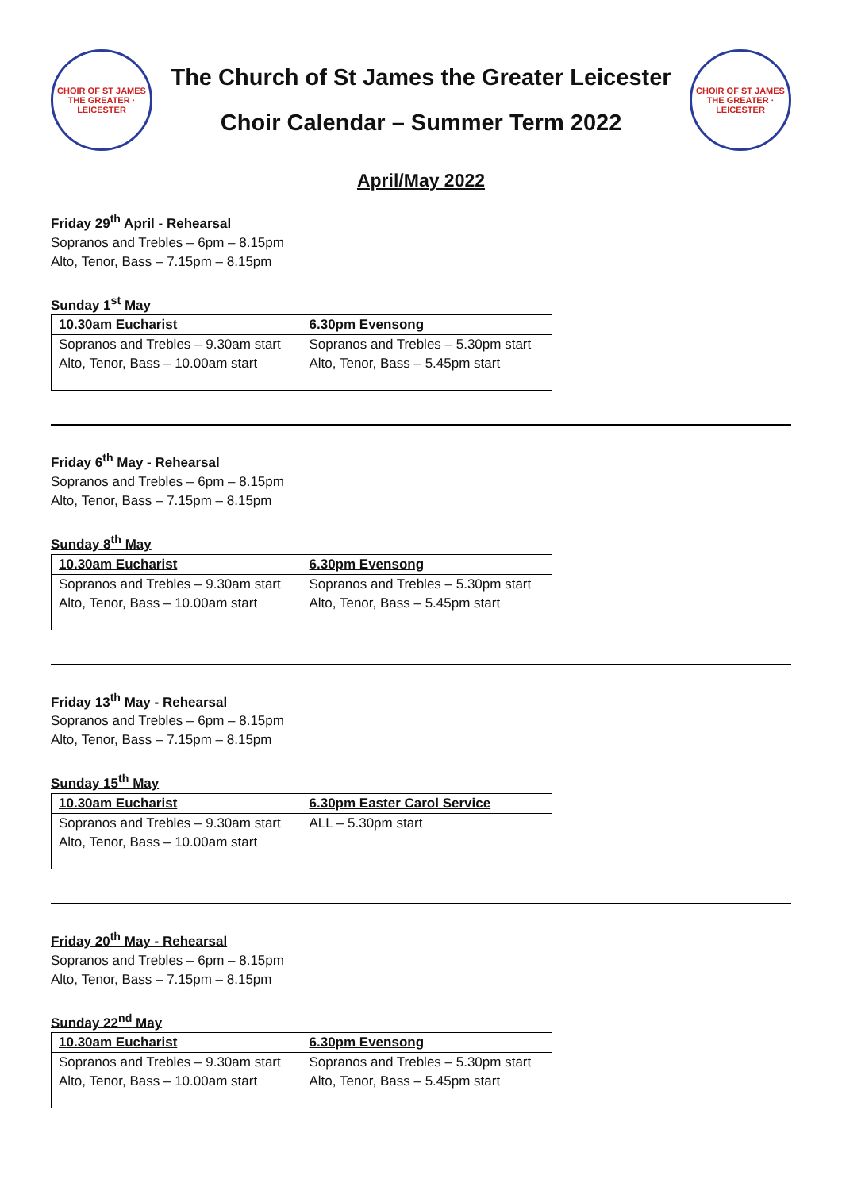CHOIR OF ST JAMES THE GREATER · LEICESTER
The Church of St James the Greater Leicester
Choir Calendar – Summer Term 2022
CHOIR OF ST JAMES THE GREATER · LEICESTER
April/May 2022
Friday 29<sup>th</sup> April - Rehearsal
Sopranos and Trebles – 6pm – 8.15pm
Alto, Tenor, Bass – 7.15pm – 8.15pm
Sunday 1<sup>st</sup> May
| 10.30am Eucharist | 6.30pm Evensong |
| Sopranos and Trebles – 9.30am start Alto, Tenor, Bass – 10.00am start | Sopranos and Trebles – 5.30pm start Alto, Tenor, Bass – 5.45pm start |
Friday 6<sup>th</sup> May - Rehearsal
Sopranos and Trebles – 6pm – 8.15pm
Alto, Tenor, Bass – 7.15pm – 8.15pm
Sunday 8<sup>th</sup> May
| 10.30am Eucharist | 6.30pm Evensong |
| Sopranos and Trebles – 9.30am start Alto, Tenor, Bass – 10.00am start | Sopranos and Trebles – 5.30pm start Alto, Tenor, Bass – 5.45pm start |
Friday 13<sup>th</sup> May - Rehearsal
Sopranos and Trebles – 6pm – 8.15pm
Alto, Tenor, Bass – 7.15pm – 8.15pm
Sunday 15<sup>th</sup> May
| 10.30am Eucharist | 6.30pm Easter Carol Service |
| Sopranos and Trebles – 9.30am start Alto, Tenor, Bass – 10.00am start | ALL – 5.30pm start |
Friday 20<sup>th</sup> May - Rehearsal
Sopranos and Trebles – 6pm – 8.15pm
Alto, Tenor, Bass – 7.15pm – 8.15pm
Sunday 22<sup>nd</sup> May
| 10.30am Eucharist | 6.30pm Evensong |
| Sopranos and Trebles – 9.30am start Alto, Tenor, Bass – 10.00am start | Sopranos and Trebles – 5.30pm start Alto, Tenor, Bass – 5.45pm start |